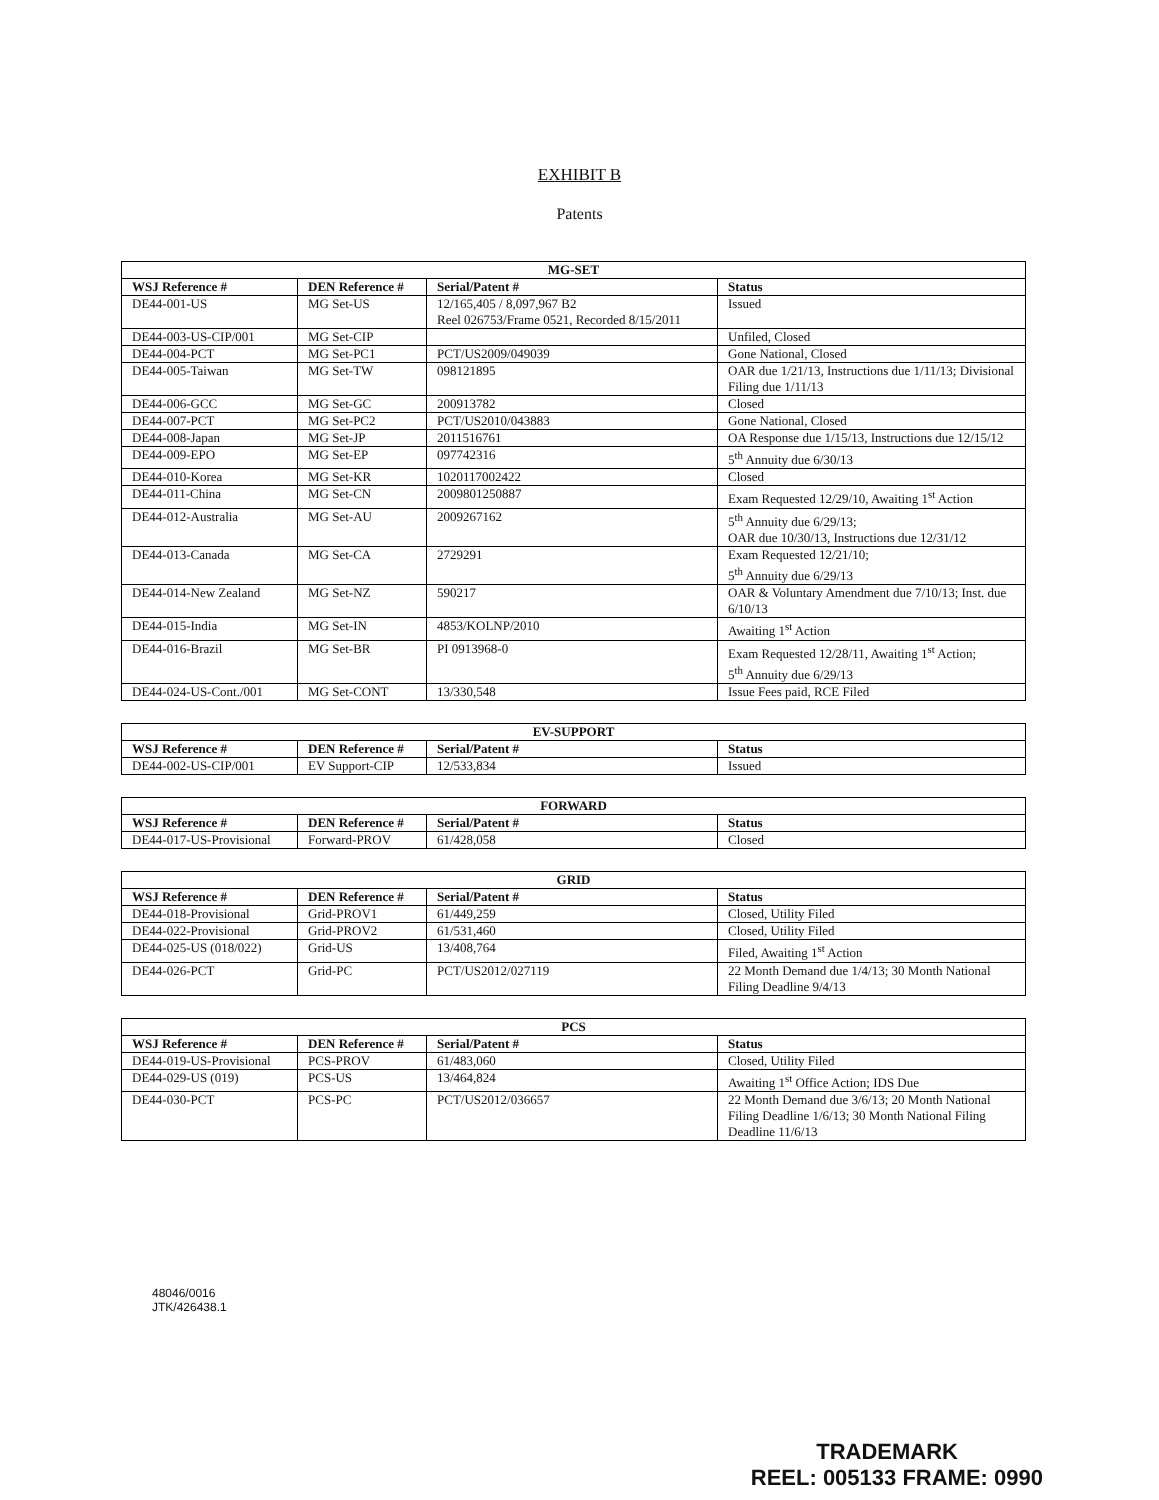EXHIBIT B
Patents
| MG-SET | | | |
| --- | --- | --- | --- |
| WSJ Reference # | DEN Reference # | Serial/Patent # | Status |
| DE44-001-US | MG Set-US | 12/165,405 / 8,097,967 B2 Reel 026753/Frame 0521, Recorded 8/15/2011 | Issued |
| DE44-003-US-CIP/001 | MG Set-CIP | | Unfiled, Closed |
| DE44-004-PCT | MG Set-PC1 | PCT/US2009/049039 | Gone National, Closed |
| DE44-005-Taiwan | MG Set-TW | 098121895 | OAR due 1/21/13, Instructions due 1/11/13; Divisional Filing due 1/11/13 |
| DE44-006-GCC | MG Set-GC | 200913782 | Closed |
| DE44-007-PCT | MG Set-PC2 | PCT/US2010/043883 | Gone National, Closed |
| DE44-008-Japan | MG Set-JP | 2011516761 | OA Response due 1/15/13, Instructions due 12/15/12 |
| DE44-009-EPO | MG Set-EP | 097742316 | 5<sup>th</sup> Annuity due 6/30/13 |
| DE44-010-Korea | MG Set-KR | 1020117002422 | Closed |
| DE44-011-China | MG Set-CN | 2009801250887 | Exam Requested 12/29/10, Awaiting 1<sup>st</sup> Action |
| DE44-012-Australia | MG Set-AU | 2009267162 | 5<sup>th</sup> Annuity due 6/29/13; OAR due 10/30/13, Instructions due 12/31/12 |
| DE44-013-Canada | MG Set-CA | 2729291 | Exam Requested 12/21/10; 5<sup>th</sup> Annuity due 6/29/13 |
| DE44-014-New Zealand | MG Set-NZ | 590217 | OAR & Voluntary Amendment due 7/10/13; Inst. due 6/10/13 |
| DE44-015-India | MG Set-IN | 4853/KOLNP/2010 | Awaiting 1<sup>st</sup> Action |
| DE44-016-Brazil | MG Set-BR | PI 0913968-0 | Exam Requested 12/28/11, Awaiting 1<sup>st</sup> Action; 5<sup>th</sup> Annuity due 6/29/13 |
| DE44-024-US-Cont./001 | MG Set-CONT | 13/330,548 | Issue Fees paid, RCE Filed |
| EV-SUPPORT | | | |
| --- | --- | --- | --- |
| WSJ Reference # | DEN Reference # | Serial/Patent # | Status |
| DE44-002-US-CIP/001 | EV Support-CIP | 12/533,834 | Issued |
| FORWARD | | | |
| --- | --- | --- | --- |
| WSJ Reference # | DEN Reference # | Serial/Patent # | Status |
| DE44-017-US-Provisional | Forward-PROV | 61/428,058 | Closed |
| GRID | | | |
| --- | --- | --- | --- |
| WSJ Reference # | DEN Reference # | Serial/Patent # | Status |
| DE44-018-Provisional | Grid-PROV1 | 61/449,259 | Closed, Utility Filed |
| DE44-022-Provisional | Grid-PROV2 | 61/531,460 | Closed, Utility Filed |
| DE44-025-US (018/022) | Grid-US | 13/408,764 | Filed, Awaiting 1<sup>st</sup> Action |
| DE44-026-PCT | Grid-PC | PCT/US2012/027119 | 22 Month Demand due 1/4/13; 30 Month National Filing Deadline 9/4/13 |
| PCS | | | |
| --- | --- | --- | --- |
| WSJ Reference # | DEN Reference # | Serial/Patent # | Status |
| DE44-019-US-Provisional | PCS-PROV | 61/483,060 | Closed, Utility Filed |
| DE44-029-US (019) | PCS-US | 13/464,824 | Awaiting 1<sup>st</sup> Office Action; IDS Due |
| DE44-030-PCT | PCS-PC | PCT/US2012/036657 | 22 Month Demand due 3/6/13; 20 Month National Filing Deadline 1/6/13; 30 Month National Filing Deadline 11/6/13 |
48046/0016
JTK/426438.1
TRADEMARK
REEL: 005133 FRAME: 0990